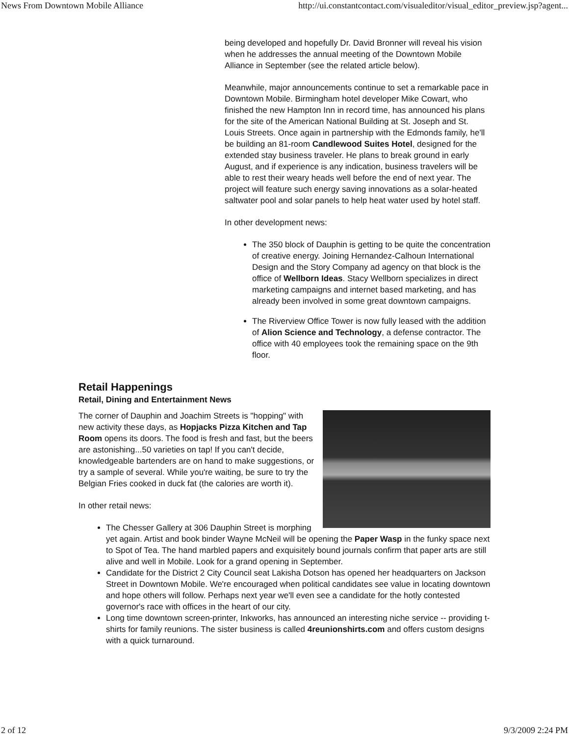News From Downtown Mobile Alliance http://ui.constantcontact.com/visualeditor/visual_editor_preview.jsp?agent...
being developed and hopefully Dr. David Bronner will reveal his vision when he addresses the annual meeting of the Downtown Mobile Alliance in September (see the related article below).
Meanwhile, major announcements continue to set a remarkable pace in Downtown Mobile. Birmingham hotel developer Mike Cowart, who finished the new Hampton Inn in record time, has announced his plans for the site of the American National Building at St. Joseph and St. Louis Streets. Once again in partnership with the Edmonds family, he'll be building an 81-room Candlewood Suites Hotel, designed for the extended stay business traveler. He plans to break ground in early August, and if experience is any indication, business travelers will be able to rest their weary heads well before the end of next year. The project will feature such energy saving innovations as a solar-heated saltwater pool and solar panels to help heat water used by hotel staff.
In other development news:
The 350 block of Dauphin is getting to be quite the concentration of creative energy. Joining Hernandez-Calhoun International Design and the Story Company ad agency on that block is the office of Wellborn Ideas. Stacy Wellborn specializes in direct marketing campaigns and internet based marketing, and has already been involved in some great downtown campaigns.
The Riverview Office Tower is now fully leased with the addition of Alion Science and Technology, a defense contractor. The office with 40 employees took the remaining space on the 9th floor.
Retail Happenings
Retail, Dining and Entertainment News
The corner of Dauphin and Joachim Streets is "hopping" with new activity these days, as Hopjacks Pizza Kitchen and Tap Room opens its doors. The food is fresh and fast, but the beers are astonishing...50 varieties on tap! If you can't decide, knowledgeable bartenders are on hand to make suggestions, or try a sample of several. While you're waiting, be sure to try the Belgian Fries cooked in duck fat (the calories are worth it).
In other retail news:
The Chesser Gallery at 306 Dauphin Street is morphing yet again. Artist and book binder Wayne McNeil will be opening the Paper Wasp in the funky space next to Spot of Tea. The hand marbled papers and exquisitely bound journals confirm that paper arts are still alive and well in Mobile. Look for a grand opening in September.
Candidate for the District 2 City Council seat Lakisha Dotson has opened her headquarters on Jackson Street in Downtown Mobile. We're encouraged when political candidates see value in locating downtown and hope others will follow. Perhaps next year we'll even see a candidate for the hotly contested governor's race with offices in the heart of our city.
Long time downtown screen-printer, Inkworks, has announced an interesting niche service -- providing t-shirts for family reunions. The sister business is called 4reunionshirts.com and offers custom designs with a quick turnaround.
2 of 12 9/3/2009 2:24 PM